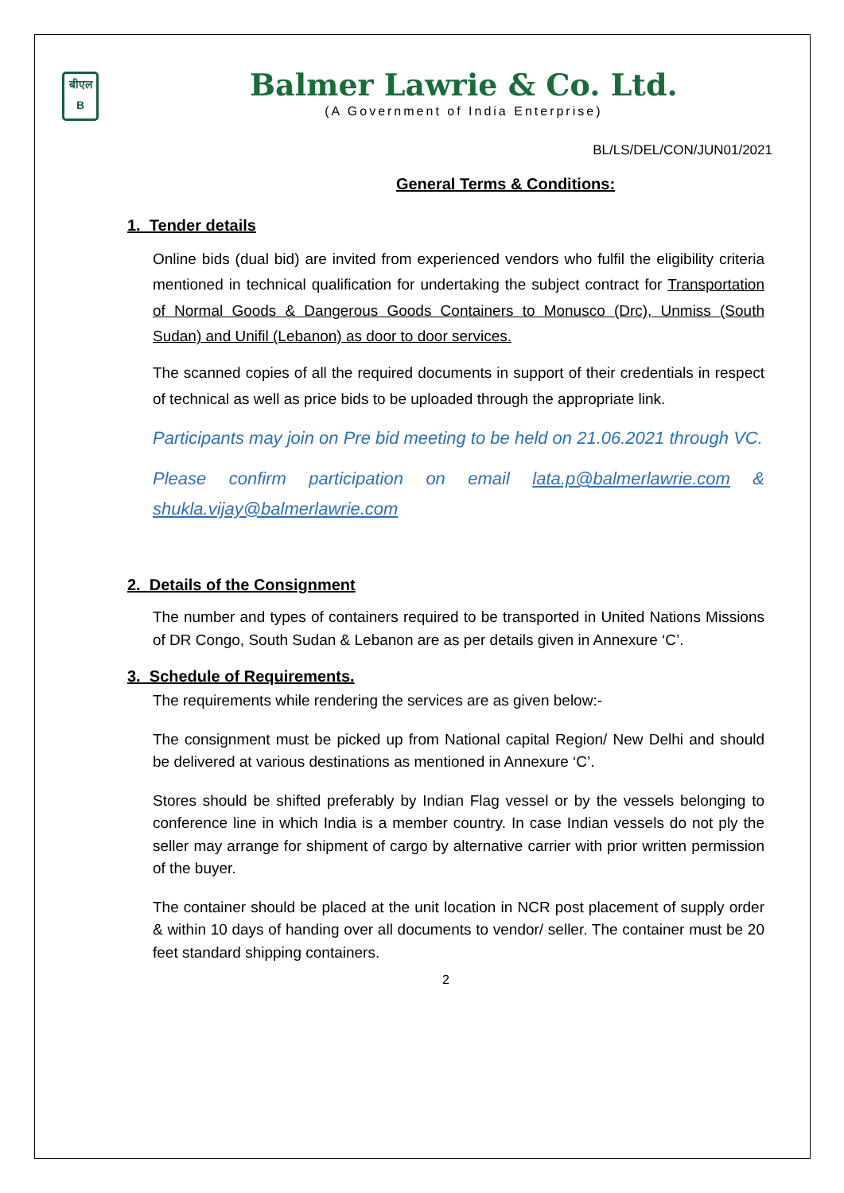बीएल
B
Balmer Lawrie & Co. Ltd.
(A Government of India Enterprise)
BL/LS/DEL/CON/JUN01/2021
General Terms & Conditions:
1. Tender details
Online bids (dual bid) are invited from experienced vendors who fulfil the eligibility criteria mentioned in technical qualification for undertaking the subject contract for Transportation of Normal Goods & Dangerous Goods Containers to Monusco (Drc), Unmiss (South Sudan) and Unifil (Lebanon) as door to door services.
The scanned copies of all the required documents in support of their credentials in respect of technical as well as price bids to be uploaded through the appropriate link.
Participants may join on Pre bid meeting to be held on 21.06.2021 through VC.
Please confirm participation on email lata.p@balmerlawrie.com & shukla.vijay@balmerlawrie.com
2. Details of the Consignment
The number and types of containers required to be transported in United Nations Missions of DR Congo, South Sudan & Lebanon are as per details given in Annexure ‘C’.
3. Schedule of Requirements.
The requirements while rendering the services are as given below:-
The consignment must be picked up from National capital Region/ New Delhi and should be delivered at various destinations as mentioned in Annexure ‘C’.
Stores should be shifted preferably by Indian Flag vessel or by the vessels belonging to conference line in which India is a member country. In case Indian vessels do not ply the seller may arrange for shipment of cargo by alternative carrier with prior written permission of the buyer.
The container should be placed at the unit location in NCR post placement of supply order & within 10 days of handing over all documents to vendor/ seller. The container must be 20 feet standard shipping containers.
2